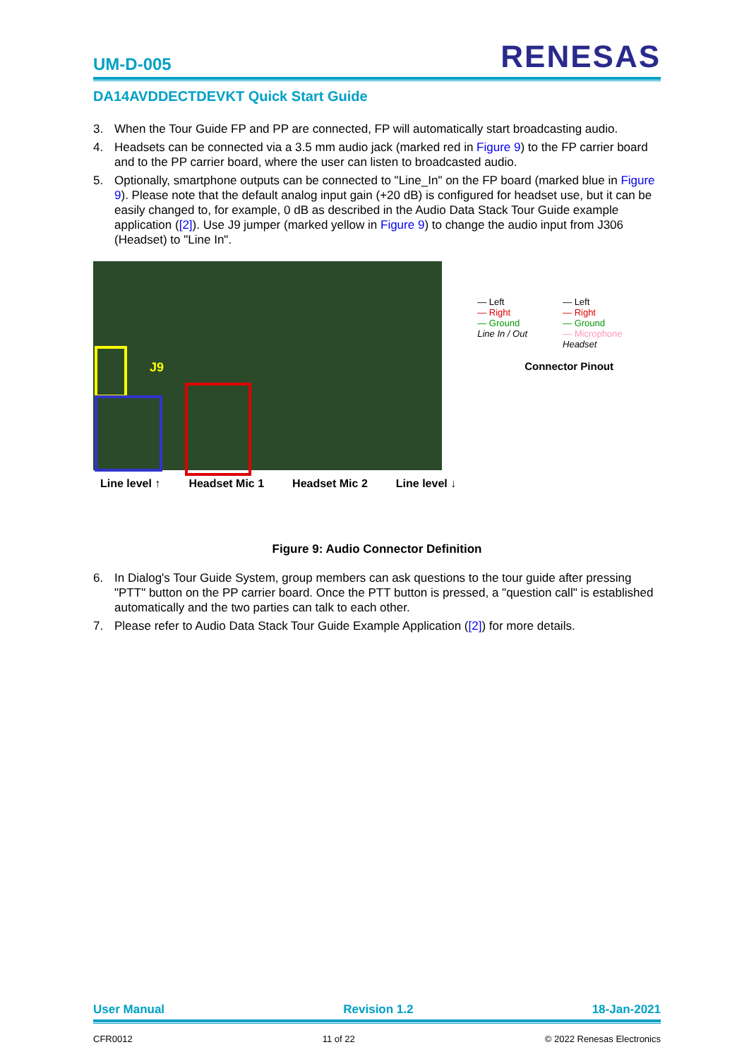UM-D-005
RENESAS
DA14AVDDECTDEVKT Quick Start Guide
3. When the Tour Guide FP and PP are connected, FP will automatically start broadcasting audio.
4. Headsets can be connected via a 3.5 mm audio jack (marked red in Figure 9) to the FP carrier board and to the PP carrier board, where the user can listen to broadcasted audio.
5. Optionally, smartphone outputs can be connected to "Line_In" on the FP board (marked blue in Figure 9). Please note that the default analog input gain (+20 dB) is configured for headset use, but it can be easily changed to, for example, 0 dB as described in the Audio Data Stack Tour Guide example application ([2]). Use J9 jumper (marked yellow in Figure 9) to change the audio input from J306 (Headset) to "Line In".
J9
Line level ↑ Headset Mic 1 Headset Mic 2 Line level ↓
— Left
— Right
— Ground
Line In / Out
— Left
— Right
— Ground
— Microphone
Headset
Connector Pinout
Figure 9: Audio Connector Definition
6. In Dialog's Tour Guide System, group members can ask questions to the tour guide after pressing "PTT" button on the PP carrier board. Once the PTT button is pressed, a "question call" is established automatically and the two parties can talk to each other.
7. Please refer to Audio Data Stack Tour Guide Example Application ([2]) for more details.
User Manual Revision 1.2 18-Jan-2021
CFR0012 11 of 22 © 2022 Renesas Electronics